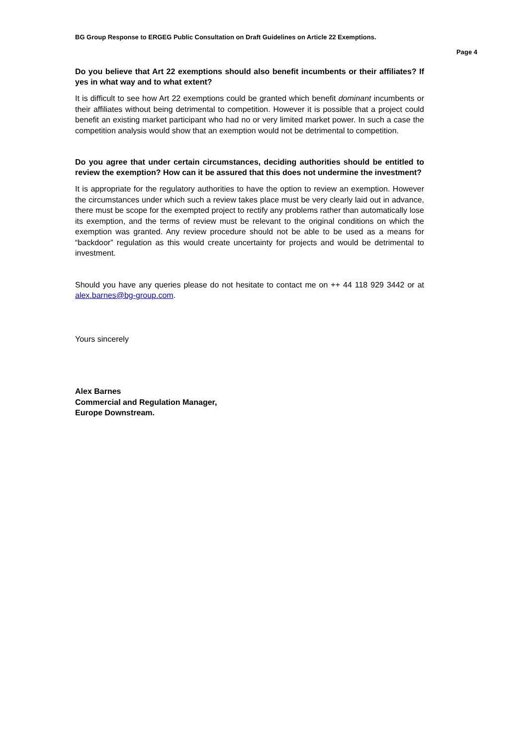BG Group Response to ERGEG Public Consultation on Draft Guidelines on Article 22 Exemptions.
Page 4
Do you believe that Art 22 exemptions should also benefit incumbents or their affiliates? If yes in what way and to what extent?
It is difficult to see how Art 22 exemptions could be granted which benefit dominant incumbents or their affiliates without being detrimental to competition. However it is possible that a project could benefit an existing market participant who had no or very limited market power. In such a case the competition analysis would show that an exemption would not be detrimental to competition.
Do you agree that under certain circumstances, deciding authorities should be entitled to review the exemption? How can it be assured that this does not undermine the investment?
It is appropriate for the regulatory authorities to have the option to review an exemption. However the circumstances under which such a review takes place must be very clearly laid out in advance, there must be scope for the exempted project to rectify any problems rather than automatically lose its exemption, and the terms of review must be relevant to the original conditions on which the exemption was granted. Any review procedure should not be able to be used as a means for “backdoor” regulation as this would create uncertainty for projects and would be detrimental to investment.
Should you have any queries please do not hesitate to contact me on ++ 44 118 929 3442 or at alex.barnes@bg-group.com.
Yours sincerely
Alex Barnes
Commercial and Regulation Manager,
Europe Downstream.